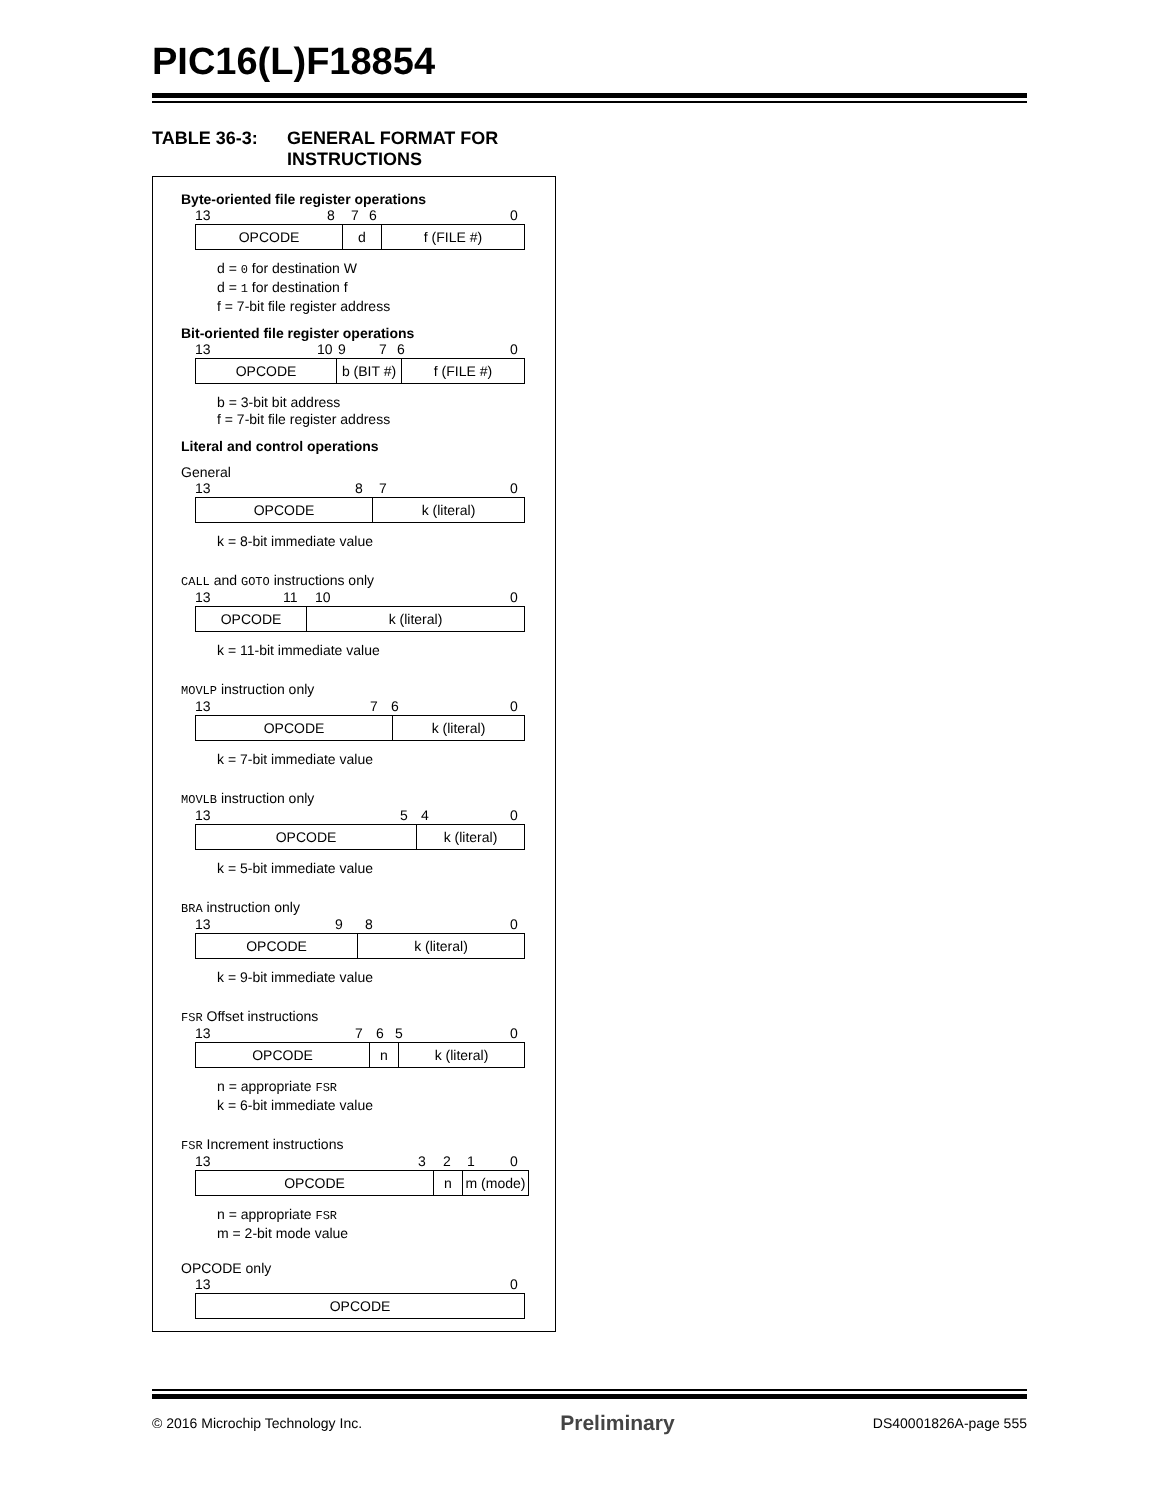PIC16(L)F18854
TABLE 36-3: GENERAL FORMAT FOR
INSTRUCTIONS
Byte-oriented file register operations
13 8 7 6 0
| OPCODE | d | f (FILE #) |
d = 0 for destination W
d = 1 for destination f
f = 7-bit file register address
Bit-oriented file register operations
13 10 9 7 6 0
| OPCODE | b (BIT #) | f (FILE #) |
b = 3-bit bit address
f = 7-bit file register address
Literal and control operations
General
13 8 7 0
| OPCODE | k (literal) |
k = 8-bit immediate value
CALL and GOTO instructions only
13 11 10 0
| OPCODE | k (literal) |
k = 11-bit immediate value
MOVLP instruction only
13 7 6 0
| OPCODE | k (literal) |
k = 7-bit immediate value
MOVLB instruction only
13 5 4 0
| OPCODE | k (literal) |
k = 5-bit immediate value
BRA instruction only
13 9 8 0
| OPCODE | k (literal) |
k = 9-bit immediate value
FSR Offset instructions
13 7 6 5 0
| OPCODE | n | k (literal) |
n = appropriate FSR
k = 6-bit immediate value
FSR Increment instructions
13 3 2 1 0
| OPCODE | n | m (mode) |
n = appropriate FSR
m = 2-bit mode value
OPCODE only
13 0
| OPCODE |
© 2016 Microchip Technology Inc. Preliminary DS40001826A-page 555